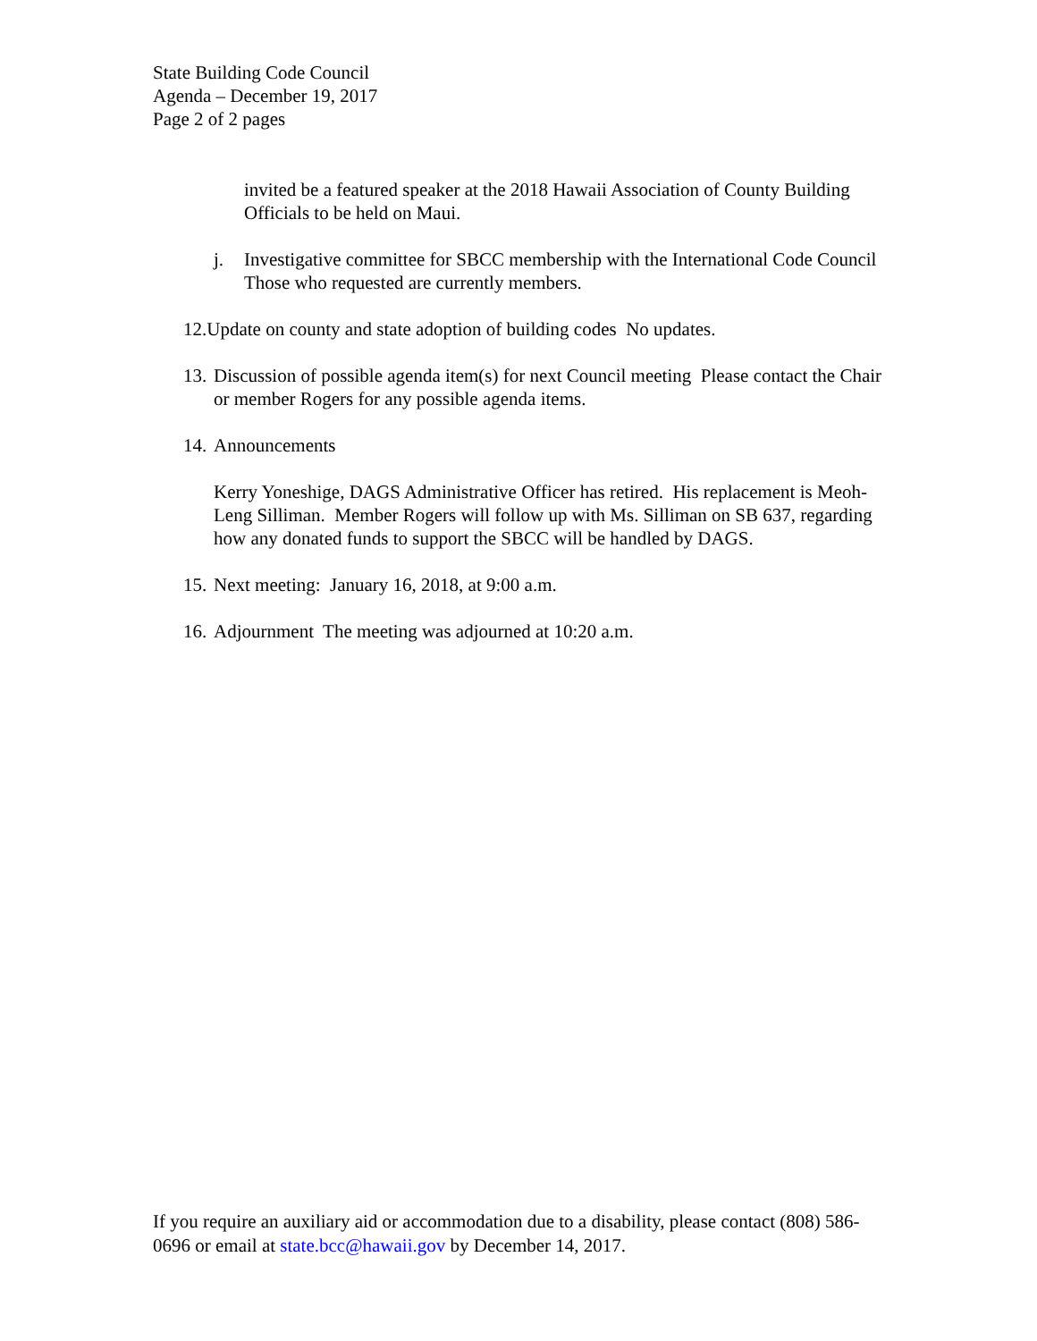State Building Code Council
Agenda – December 19, 2017
Page 2 of 2 pages
invited be a featured speaker at the 2018 Hawaii Association of County Building Officials to be held on Maui.
j. Investigative committee for SBCC membership with the International Code Council Those who requested are currently members.
12.Update on county and state adoption of building codes No updates.
13. Discussion of possible agenda item(s) for next Council meeting Please contact the Chair or member Rogers for any possible agenda items.
14. Announcements
Kerry Yoneshige, DAGS Administrative Officer has retired. His replacement is Meoh-Leng Silliman. Member Rogers will follow up with Ms. Silliman on SB 637, regarding how any donated funds to support the SBCC will be handled by DAGS.
15. Next meeting: January 16, 2018, at 9:00 a.m.
16. Adjournment The meeting was adjourned at 10:20 a.m.
If you require an auxiliary aid or accommodation due to a disability, please contact (808) 586-0696 or email at state.bcc@hawaii.gov by December 14, 2017.